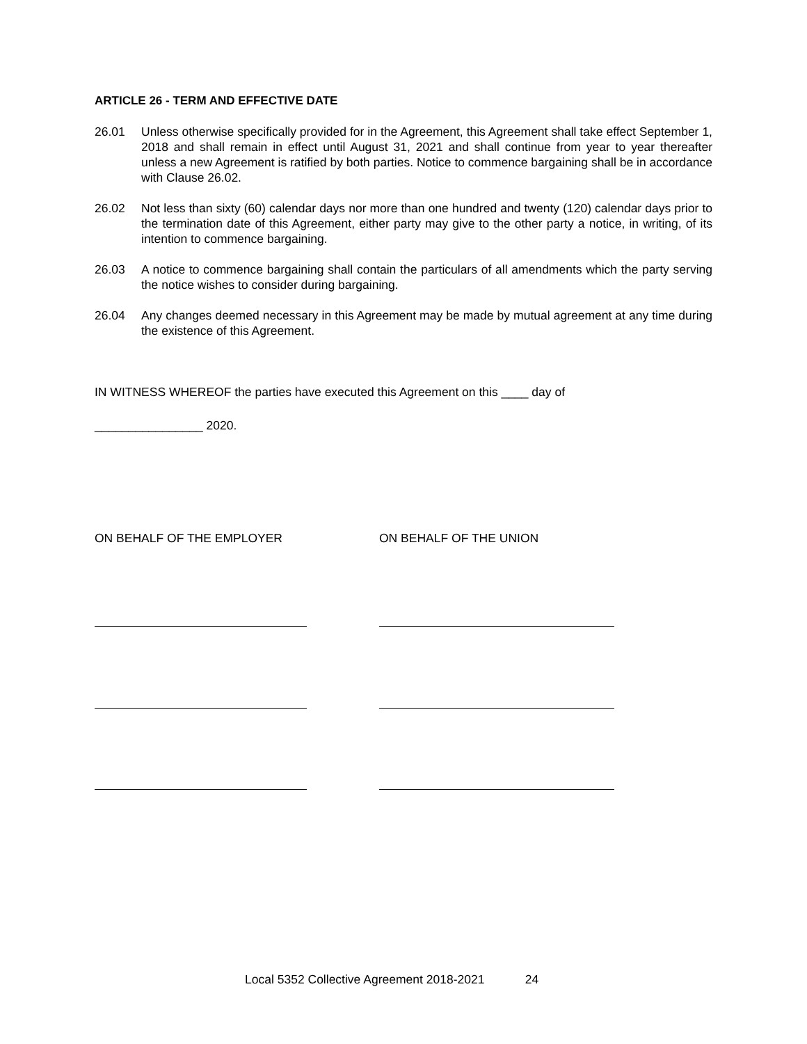ARTICLE 26 - TERM AND EFFECTIVE DATE
26.01 Unless otherwise specifically provided for in the Agreement, this Agreement shall take effect September 1, 2018 and shall remain in effect until August 31, 2021 and shall continue from year to year thereafter unless a new Agreement is ratified by both parties. Notice to commence bargaining shall be in accordance with Clause 26.02.
26.02 Not less than sixty (60) calendar days nor more than one hundred and twenty (120) calendar days prior to the termination date of this Agreement, either party may give to the other party a notice, in writing, of its intention to commence bargaining.
26.03 A notice to commence bargaining shall contain the particulars of all amendments which the party serving the notice wishes to consider during bargaining.
26.04 Any changes deemed necessary in this Agreement may be made by mutual agreement at any time during the existence of this Agreement.
IN WITNESS WHEREOF the parties have executed this Agreement on this ____ day of
________________ 2020.
ON BEHALF OF THE EMPLOYER ON BEHALF OF THE UNION
Local 5352 Collective Agreement 2018-2021 24